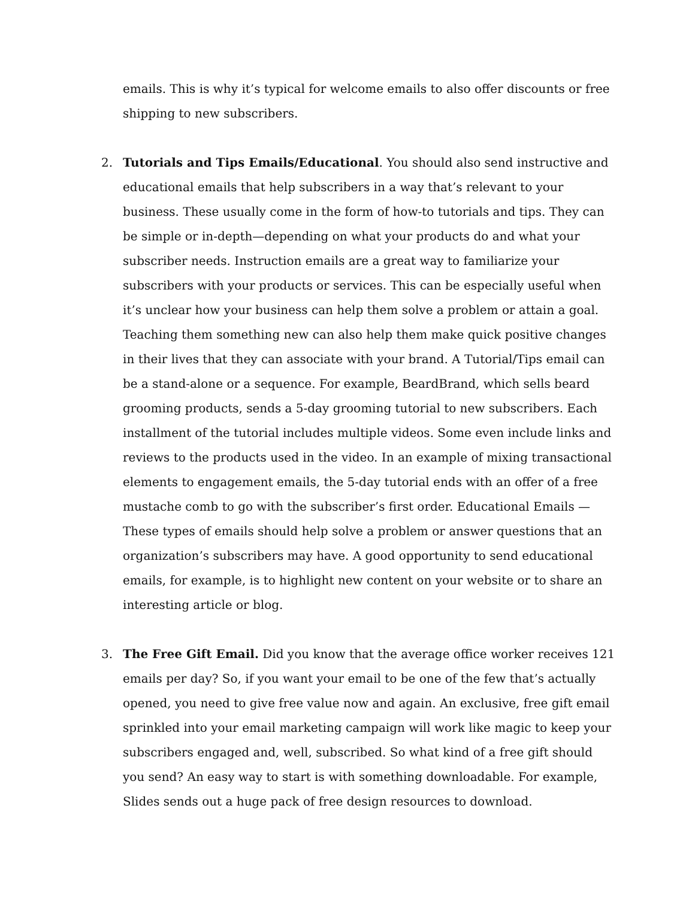emails. This is why it’s typical for welcome emails to also offer discounts or free shipping to new subscribers.
2. Tutorials and Tips Emails/Educational. You should also send instructive and educational emails that help subscribers in a way that’s relevant to your business. These usually come in the form of how-to tutorials and tips. They can be simple or in-depth—depending on what your products do and what your subscriber needs. Instruction emails are a great way to familiarize your subscribers with your products or services. This can be especially useful when it’s unclear how your business can help them solve a problem or attain a goal. Teaching them something new can also help them make quick positive changes in their lives that they can associate with your brand. A Tutorial/Tips email can be a stand-alone or a sequence. For example, BeardBrand, which sells beard grooming products, sends a 5-day grooming tutorial to new subscribers. Each installment of the tutorial includes multiple videos. Some even include links and reviews to the products used in the video. In an example of mixing transactional elements to engagement emails, the 5-day tutorial ends with an offer of a free mustache comb to go with the subscriber’s first order. Educational Emails — These types of emails should help solve a problem or answer questions that an organization’s subscribers may have. A good opportunity to send educational emails, for example, is to highlight new content on your website or to share an interesting article or blog.
3. The Free Gift Email. Did you know that the average office worker receives 121 emails per day? So, if you want your email to be one of the few that’s actually opened, you need to give free value now and again. An exclusive, free gift email sprinkled into your email marketing campaign will work like magic to keep your subscribers engaged and, well, subscribed. So what kind of a free gift should you send? An easy way to start is with something downloadable. For example, Slides sends out a huge pack of free design resources to download.